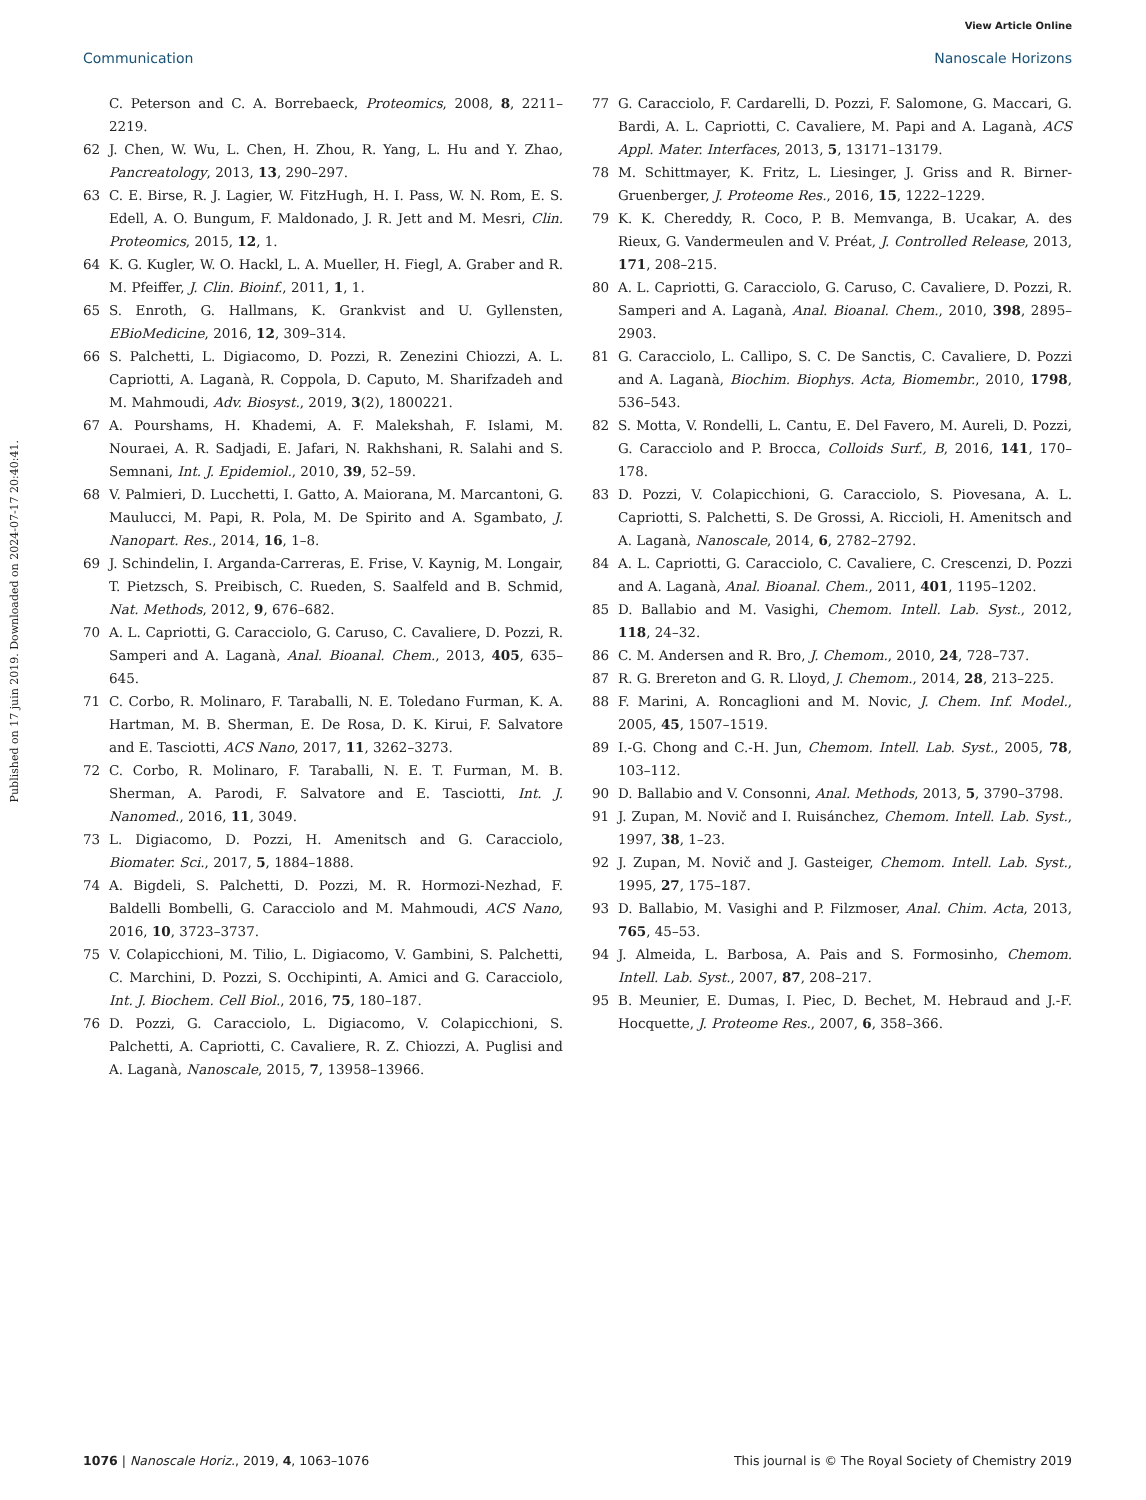View Article Online
Communication Nanoscale Horizons
Published on 17 juin 2019. Downloaded on 2024-07-17 20:40:41.
C. Peterson and C. A. Borrebaeck, Proteomics, 2008, 8, 2211–2219.
62 J. Chen, W. Wu, L. Chen, H. Zhou, R. Yang, L. Hu and Y. Zhao, Pancreatology, 2013, 13, 290–297.
63 C. E. Birse, R. J. Lagier, W. FitzHugh, H. I. Pass, W. N. Rom, E. S. Edell, A. O. Bungum, F. Maldonado, J. R. Jett and M. Mesri, Clin. Proteomics, 2015, 12, 1.
64 K. G. Kugler, W. O. Hackl, L. A. Mueller, H. Fiegl, A. Graber and R. M. Pfeiffer, J. Clin. Bioinf., 2011, 1, 1.
65 S. Enroth, G. Hallmans, K. Grankvist and U. Gyllensten, EBioMedicine, 2016, 12, 309–314.
66 S. Palchetti, L. Digiacomo, D. Pozzi, R. Zenezini Chiozzi, A. L. Capriotti, A. Laganà, R. Coppola, D. Caputo, M. Sharifzadeh and M. Mahmoudi, Adv. Biosyst., 2019, 3(2), 1800221.
67 A. Pourshams, H. Khademi, A. F. Malekshah, F. Islami, M. Nouraei, A. R. Sadjadi, E. Jafari, N. Rakhshani, R. Salahi and S. Semnani, Int. J. Epidemiol., 2010, 39, 52–59.
68 V. Palmieri, D. Lucchetti, I. Gatto, A. Maiorana, M. Marcantoni, G. Maulucci, M. Papi, R. Pola, M. De Spirito and A. Sgambato, J. Nanopart. Res., 2014, 16, 1–8.
69 J. Schindelin, I. Arganda-Carreras, E. Frise, V. Kaynig, M. Longair, T. Pietzsch, S. Preibisch, C. Rueden, S. Saalfeld and B. Schmid, Nat. Methods, 2012, 9, 676–682.
70 A. L. Capriotti, G. Caracciolo, G. Caruso, C. Cavaliere, D. Pozzi, R. Samperi and A. Laganà, Anal. Bioanal. Chem., 2013, 405, 635–645.
71 C. Corbo, R. Molinaro, F. Taraballi, N. E. Toledano Furman, K. A. Hartman, M. B. Sherman, E. De Rosa, D. K. Kirui, F. Salvatore and E. Tasciotti, ACS Nano, 2017, 11, 3262–3273.
72 C. Corbo, R. Molinaro, F. Taraballi, N. E. T. Furman, M. B. Sherman, A. Parodi, F. Salvatore and E. Tasciotti, Int. J. Nanomed., 2016, 11, 3049.
73 L. Digiacomo, D. Pozzi, H. Amenitsch and G. Caracciolo, Biomater. Sci., 2017, 5, 1884–1888.
74 A. Bigdeli, S. Palchetti, D. Pozzi, M. R. Hormozi-Nezhad, F. Baldelli Bombelli, G. Caracciolo and M. Mahmoudi, ACS Nano, 2016, 10, 3723–3737.
75 V. Colapicchioni, M. Tilio, L. Digiacomo, V. Gambini, S. Palchetti, C. Marchini, D. Pozzi, S. Occhipinti, A. Amici and G. Caracciolo, Int. J. Biochem. Cell Biol., 2016, 75, 180–187.
76 D. Pozzi, G. Caracciolo, L. Digiacomo, V. Colapicchioni, S. Palchetti, A. Capriotti, C. Cavaliere, R. Z. Chiozzi, A. Puglisi and A. Laganà, Nanoscale, 2015, 7, 13958–13966.
77 G. Caracciolo, F. Cardarelli, D. Pozzi, F. Salomone, G. Maccari, G. Bardi, A. L. Capriotti, C. Cavaliere, M. Papi and A. Laganà, ACS Appl. Mater. Interfaces, 2013, 5, 13171–13179.
78 M. Schittmayer, K. Fritz, L. Liesinger, J. Griss and R. Birner-Gruenberger, J. Proteome Res., 2016, 15, 1222–1229.
79 K. K. Chereddy, R. Coco, P. B. Memvanga, B. Ucakar, A. des Rieux, G. Vandermeulen and V. Préat, J. Controlled Release, 2013, 171, 208–215.
80 A. L. Capriotti, G. Caracciolo, G. Caruso, C. Cavaliere, D. Pozzi, R. Samperi and A. Laganà, Anal. Bioanal. Chem., 2010, 398, 2895–2903.
81 G. Caracciolo, L. Callipo, S. C. De Sanctis, C. Cavaliere, D. Pozzi and A. Laganà, Biochim. Biophys. Acta, Biomembr., 2010, 1798, 536–543.
82 S. Motta, V. Rondelli, L. Cantu, E. Del Favero, M. Aureli, D. Pozzi, G. Caracciolo and P. Brocca, Colloids Surf., B, 2016, 141, 170–178.
83 D. Pozzi, V. Colapicchioni, G. Caracciolo, S. Piovesana, A. L. Capriotti, S. Palchetti, S. De Grossi, A. Riccioli, H. Amenitsch and A. Laganà, Nanoscale, 2014, 6, 2782–2792.
84 A. L. Capriotti, G. Caracciolo, C. Cavaliere, C. Crescenzi, D. Pozzi and A. Laganà, Anal. Bioanal. Chem., 2011, 401, 1195–1202.
85 D. Ballabio and M. Vasighi, Chemom. Intell. Lab. Syst., 2012, 118, 24–32.
86 C. M. Andersen and R. Bro, J. Chemom., 2010, 24, 728–737.
87 R. G. Brereton and G. R. Lloyd, J. Chemom., 2014, 28, 213–225.
88 F. Marini, A. Roncaglioni and M. Novic, J. Chem. Inf. Model., 2005, 45, 1507–1519.
89 I.-G. Chong and C.-H. Jun, Chemom. Intell. Lab. Syst., 2005, 78, 103–112.
90 D. Ballabio and V. Consonni, Anal. Methods, 2013, 5, 3790–3798.
91 J. Zupan, M. Novič and I. Ruisánchez, Chemom. Intell. Lab. Syst., 1997, 38, 1–23.
92 J. Zupan, M. Novič and J. Gasteiger, Chemom. Intell. Lab. Syst., 1995, 27, 175–187.
93 D. Ballabio, M. Vasighi and P. Filzmoser, Anal. Chim. Acta, 2013, 765, 45–53.
94 J. Almeida, L. Barbosa, A. Pais and S. Formosinho, Chemom. Intell. Lab. Syst., 2007, 87, 208–217.
95 B. Meunier, E. Dumas, I. Piec, D. Bechet, M. Hebraud and J.-F. Hocquette, J. Proteome Res., 2007, 6, 358–366.
1076 | Nanoscale Horiz., 2019, 4, 1063–1076 This journal is © The Royal Society of Chemistry 2019